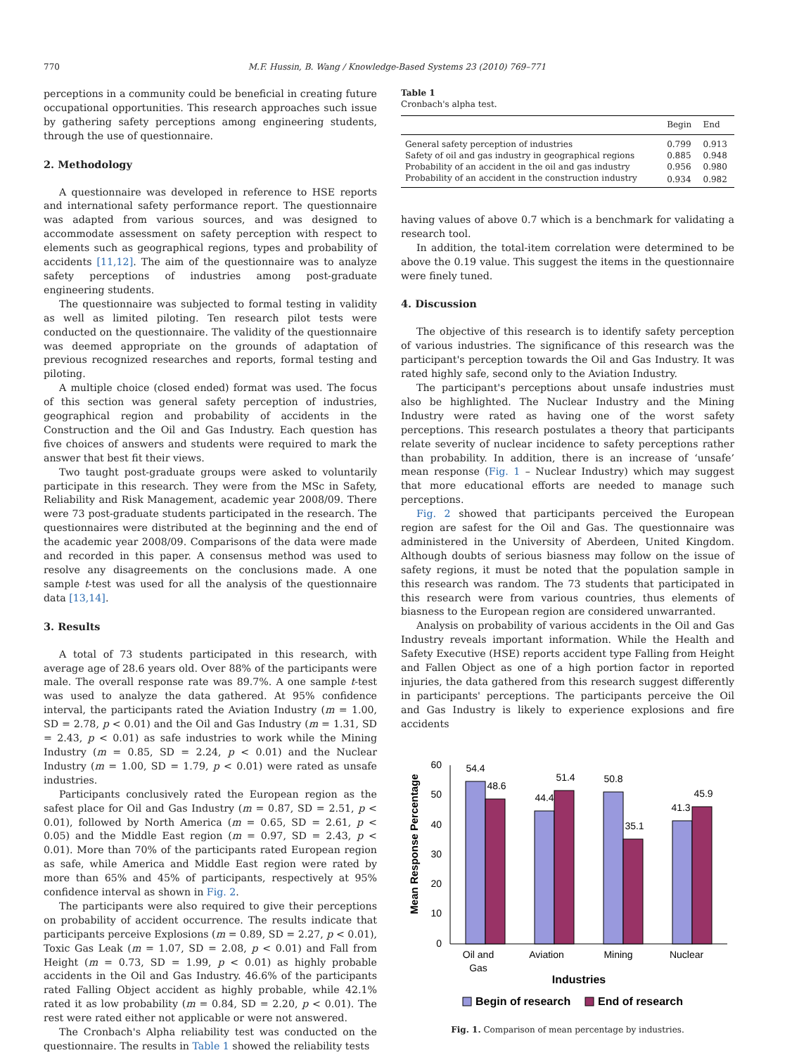770 M.F. Hussin, B. Wang / Knowledge-Based Systems 23 (2010) 769–771
perceptions in a community could be beneficial in creating future occupational opportunities. This research approaches such issue by gathering safety perceptions among engineering students, through the use of questionnaire.
2. Methodology
A questionnaire was developed in reference to HSE reports and international safety performance report. The questionnaire was adapted from various sources, and was designed to accommodate assessment on safety perception with respect to elements such as geographical regions, types and probability of accidents [11,12]. The aim of the questionnaire was to analyze safety perceptions of industries among post-graduate engineering students.
The questionnaire was subjected to formal testing in validity as well as limited piloting. Ten research pilot tests were conducted on the questionnaire. The validity of the questionnaire was deemed appropriate on the grounds of adaptation of previous recognized researches and reports, formal testing and piloting.
A multiple choice (closed ended) format was used. The focus of this section was general safety perception of industries, geographical region and probability of accidents in the Construction and the Oil and Gas Industry. Each question has five choices of answers and students were required to mark the answer that best fit their views.
Two taught post-graduate groups were asked to voluntarily participate in this research. They were from the MSc in Safety, Reliability and Risk Management, academic year 2008/09. There were 73 post-graduate students participated in the research. The questionnaires were distributed at the beginning and the end of the academic year 2008/09. Comparisons of the data were made and recorded in this paper. A consensus method was used to resolve any disagreements on the conclusions made. A one sample t-test was used for all the analysis of the questionnaire data [13,14].
3. Results
A total of 73 students participated in this research, with average age of 28.6 years old. Over 88% of the participants were male. The overall response rate was 89.7%. A one sample t-test was used to analyze the data gathered. At 95% confidence interval, the participants rated the Aviation Industry (m = 1.00, SD = 2.78, p < 0.01) and the Oil and Gas Industry (m = 1.31, SD = 2.43, p < 0.01) as safe industries to work while the Mining Industry (m = 0.85, SD = 2.24, p < 0.01) and the Nuclear Industry (m = 1.00, SD = 1.79, p < 0.01) were rated as unsafe industries.
Participants conclusively rated the European region as the safest place for Oil and Gas Industry (m = 0.87, SD = 2.51, p < 0.01), followed by North America (m = 0.65, SD = 2.61, p < 0.05) and the Middle East region (m = 0.97, SD = 2.43, p < 0.01). More than 70% of the participants rated European region as safe, while America and Middle East region were rated by more than 65% and 45% of participants, respectively at 95% confidence interval as shown in Fig. 2.
The participants were also required to give their perceptions on probability of accident occurrence. The results indicate that participants perceive Explosions (m = 0.89, SD = 2.27, p < 0.01), Toxic Gas Leak (m = 1.07, SD = 2.08, p < 0.01) and Fall from Height (m = 0.73, SD = 1.99, p < 0.01) as highly probable accidents in the Oil and Gas Industry. 46.6% of the participants rated Falling Object accident as highly probable, while 42.1% rated it as low probability (m = 0.84, SD = 2.20, p < 0.01). The rest were rated either not applicable or were not answered.
The Cronbach's Alpha reliability test was conducted on the questionnaire. The results in Table 1 showed the reliability tests
Table 1
Cronbach's alpha test.
| | Begin | End |
| --- | --- | --- |
| General safety perception of industries | 0.799 | 0.913 |
| Safety of oil and gas industry in geographical regions | 0.885 | 0.948 |
| Probability of an accident in the oil and gas industry | 0.956 | 0.980 |
| Probability of an accident in the construction industry | 0.934 | 0.982 |
having values of above 0.7 which is a benchmark for validating a research tool.
In addition, the total-item correlation were determined to be above the 0.19 value. This suggest the items in the questionnaire were finely tuned.
4. Discussion
The objective of this research is to identify safety perception of various industries. The significance of this research was the participant's perception towards the Oil and Gas Industry. It was rated highly safe, second only to the Aviation Industry.
The participant's perceptions about unsafe industries must also be highlighted. The Nuclear Industry and the Mining Industry were rated as having one of the worst safety perceptions. This research postulates a theory that participants relate severity of nuclear incidence to safety perceptions rather than probability. In addition, there is an increase of ‘unsafe’ mean response (Fig. 1 – Nuclear Industry) which may suggest that more educational efforts are needed to manage such perceptions.
Fig. 2 showed that participants perceived the European region are safest for the Oil and Gas. The questionnaire was administered in the University of Aberdeen, United Kingdom. Although doubts of serious biasness may follow on the issue of safety regions, it must be noted that the population sample in this research was random. The 73 students that participated in this research were from various countries, thus elements of biasness to the European region are considered unwarranted.
Analysis on probability of various accidents in the Oil and Gas Industry reveals important information. While the Health and Safety Executive (HSE) reports accident type Falling from Height and Fallen Object as one of a high portion factor in reported injuries, the data gathered from this research suggest differently in participants' perceptions. The participants perceive the Oil and Gas Industry is likely to experience explosions and fire accidents
Mean Response Percentage
60
50
40
30
20
10
0
54.4
48.6
44.4
51.4
50.8
35.1
41.3
45.9
Oil and
Gas
Aviation
Mining
Nuclear
Industries
Begin of research
End of research
Fig. 1. Comparison of mean percentage by industries.